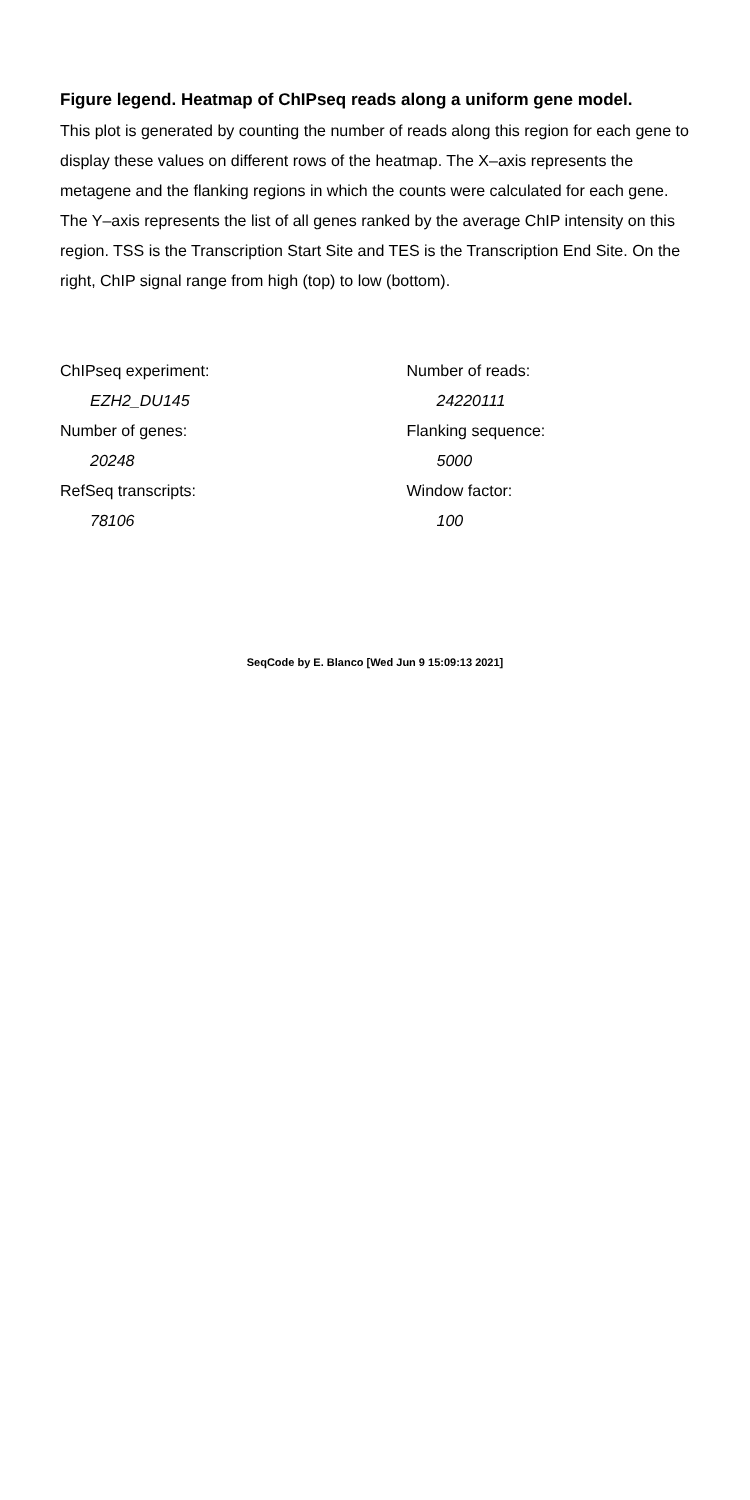Figure legend. Heatmap of ChIPseq reads along a uniform gene model.
This plot is generated by counting the number of reads along this region for each gene to display these values on different rows of the heatmap. The X–axis represents the metagene and the flanking regions in which the counts were calculated for each gene. The Y–axis represents the list of all genes ranked by the average ChIP intensity on this region. TSS is the Transcription Start Site and TES is the Transcription End Site. On the right, ChIP signal range from high (top) to low (bottom).
ChIPseq experiment:
EZH2_DU145
Number of genes:
20248
RefSeq transcripts:
78106
Number of reads:
24220111
Flanking sequence:
5000
Window factor:
100
SeqCode by E. Blanco [Wed Jun 9 15:09:13 2021]